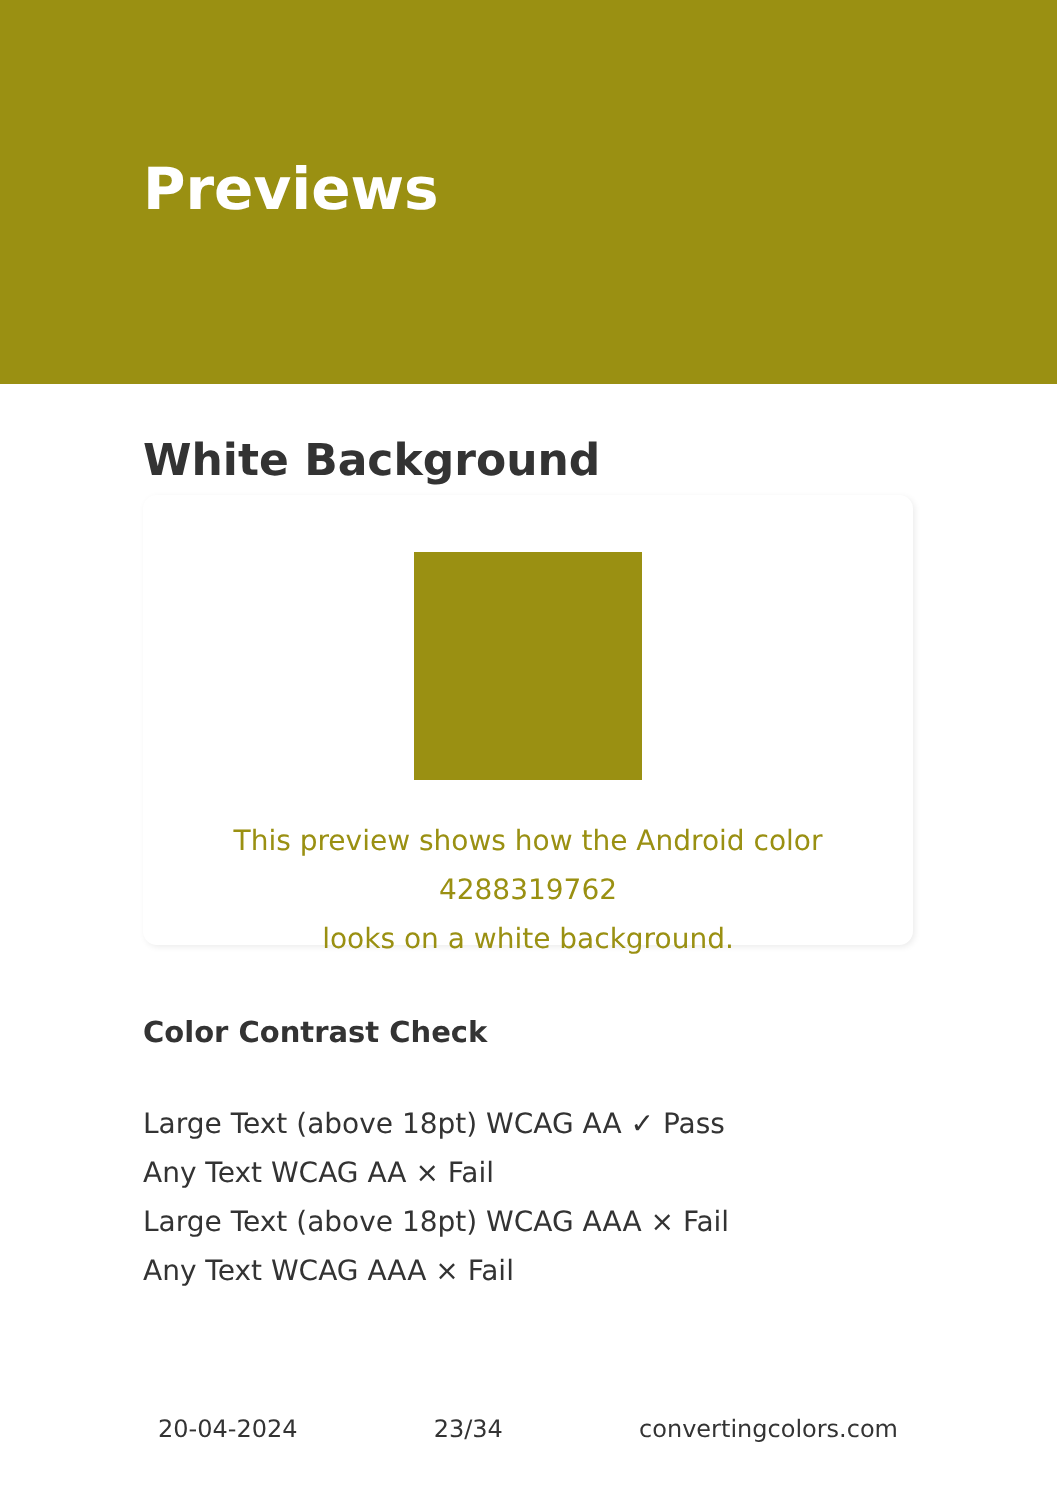Previews
White Background
This preview shows how the Android color 4288319762
looks on a white background.
Color Contrast Check
Large Text (above 18pt) WCAG AA ✓ Pass
Any Text WCAG AA × Fail
Large Text (above 18pt) WCAG AAA × Fail
Any Text WCAG AAA × Fail
20-04-2024 23/34 convertingcolors.com